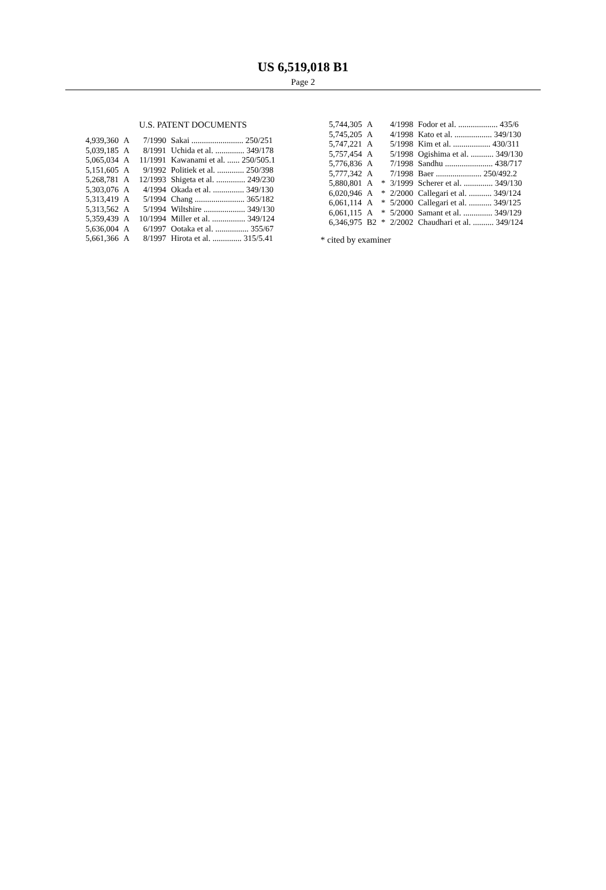US 6,519,018 B1
Page 2
U.S. PATENT DOCUMENTS
| 4,939,360 | A | | 7/1990 | Sakai ......................... 250/251 |
| 5,039,185 | A | | 8/1991 | Uchida et al. .............. 349/178 |
| 5,065,034 | A | | 11/1991 | Kawanami et al. ...... 250/505.1 |
| 5,151,605 | A | | 9/1992 | Politiek et al. ............. 250/398 |
| 5,268,781 | A | | 12/1993 | Shigeta et al. .............. 249/230 |
| 5,303,076 | A | | 4/1994 | Okada et al. ............... 349/130 |
| 5,313,419 | A | | 5/1994 | Chang ........................ 365/182 |
| 5,313,562 | A | | 5/1994 | Wiltshire .................... 349/130 |
| 5,359,439 | A | | 10/1994 | Miller et al. ................ 349/124 |
| 5,636,004 | A | | 6/1997 | Ootaka et al. ................ 355/67 |
| 5,661,366 | A | | 8/1997 | Hirota et al. .............. 315/5.41 |
| 5,744,305 | A | | 4/1998 | Fodor et al. ................... 435/6 |
| 5,745,205 | A | | 4/1998 | Kato et al. .................. 349/130 |
| 5,747,221 | A | | 5/1998 | Kim et al. .................. 430/311 |
| 5,757,454 | A | | 5/1998 | Ogishima et al. ........... 349/130 |
| 5,776,836 | A | | 7/1998 | Sandhu ....................... 438/717 |
| 5,777,342 | A | | 7/1998 | Baer ...................... 250/492.2 |
| 5,880,801 | A | * | 3/1999 | Scherer et al. .............. 349/130 |
| 6,020,946 | A | * | 2/2000 | Callegari et al. ........... 349/124 |
| 6,061,114 | A | * | 5/2000 | Callegari et al. ........... 349/125 |
| 6,061,115 | A | * | 5/2000 | Samant et al. .............. 349/129 |
| 6,346,975 | B2 | * | 2/2002 | Chaudhari et al. .......... 349/124 |
* cited by examiner